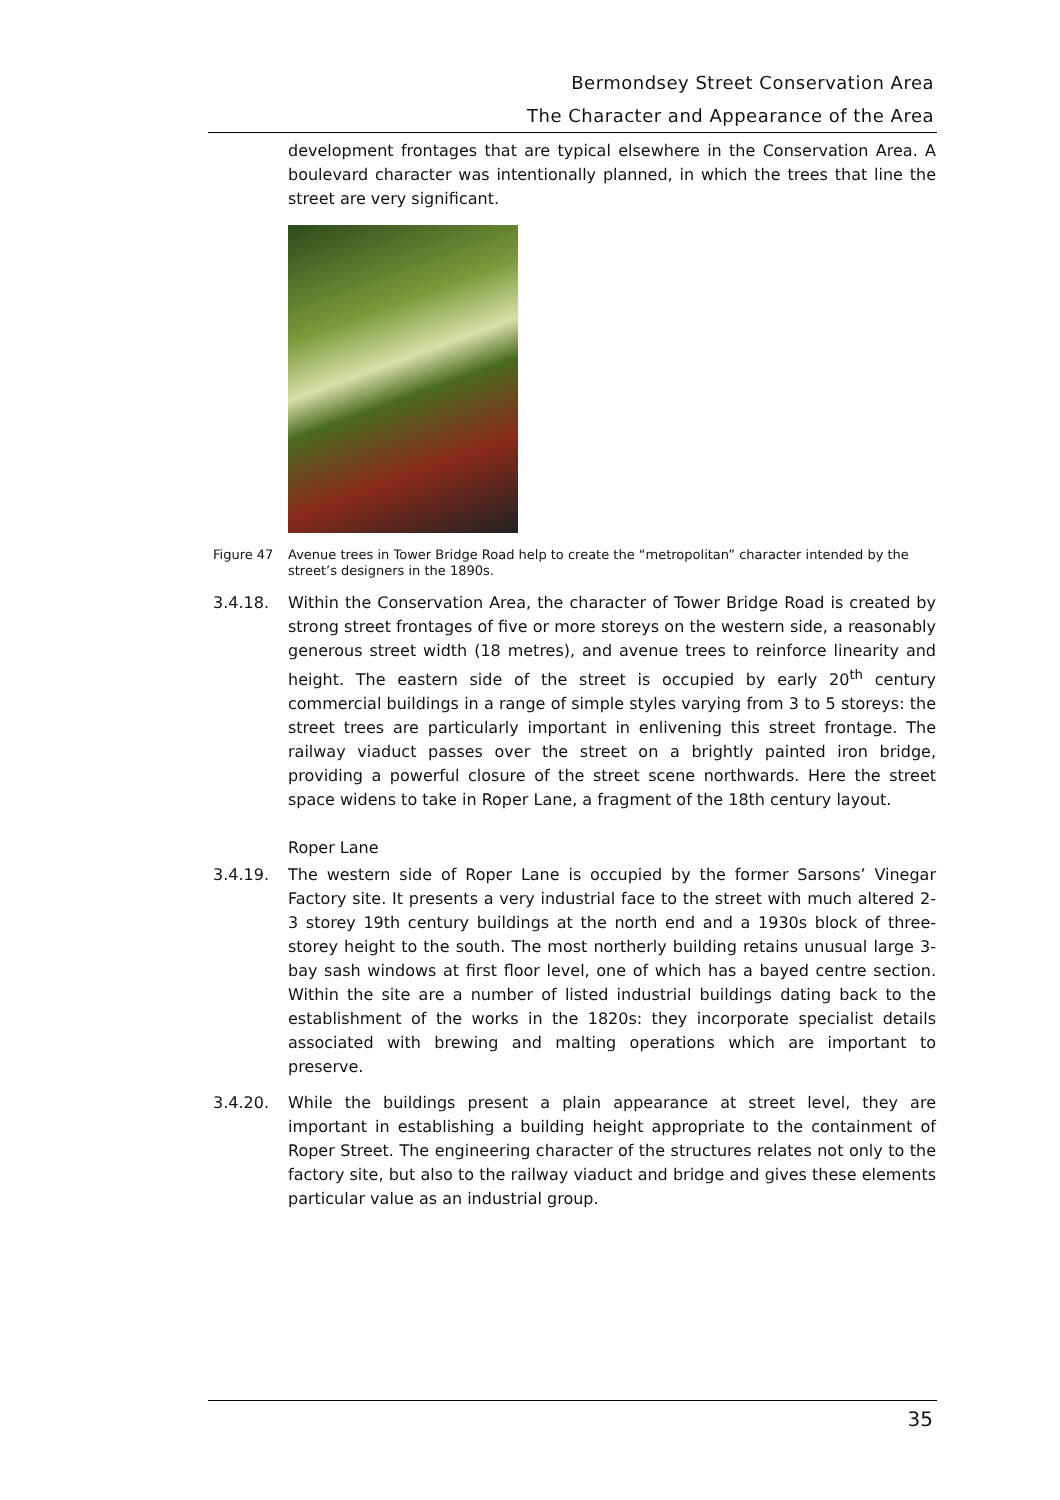Bermondsey Street Conservation Area
The Character and Appearance of the Area
development frontages that are typical elsewhere in the Conservation Area. A boulevard character was intentionally planned, in which the trees that line the street are very significant.
Figure 47 Avenue trees in Tower Bridge Road help to create the “metropolitan” character intended by the street’s designers in the 1890s.
3.4.18. Within the Conservation Area, the character of Tower Bridge Road is created by strong street frontages of five or more storeys on the western side, a reasonably generous street width (18 metres), and avenue trees to reinforce linearity and height. The eastern side of the street is occupied by early 20<sup>th</sup> century commercial buildings in a range of simple styles varying from 3 to 5 storeys: the street trees are particularly important in enlivening this street frontage. The railway viaduct passes over the street on a brightly painted iron bridge, providing a powerful closure of the street scene northwards. Here the street space widens to take in Roper Lane, a fragment of the 18th century layout.
Roper Lane
3.4.19. The western side of Roper Lane is occupied by the former Sarsons’ Vinegar Factory site. It presents a very industrial face to the street with much altered 2-3 storey 19th century buildings at the north end and a 1930s block of three-storey height to the south. The most northerly building retains unusual large 3-bay sash windows at first floor level, one of which has a bayed centre section. Within the site are a number of listed industrial buildings dating back to the establishment of the works in the 1820s: they incorporate specialist details associated with brewing and malting operations which are important to preserve.
3.4.20. While the buildings present a plain appearance at street level, they are important in establishing a building height appropriate to the containment of Roper Street. The engineering character of the structures relates not only to the factory site, but also to the railway viaduct and bridge and gives these elements particular value as an industrial group.
35